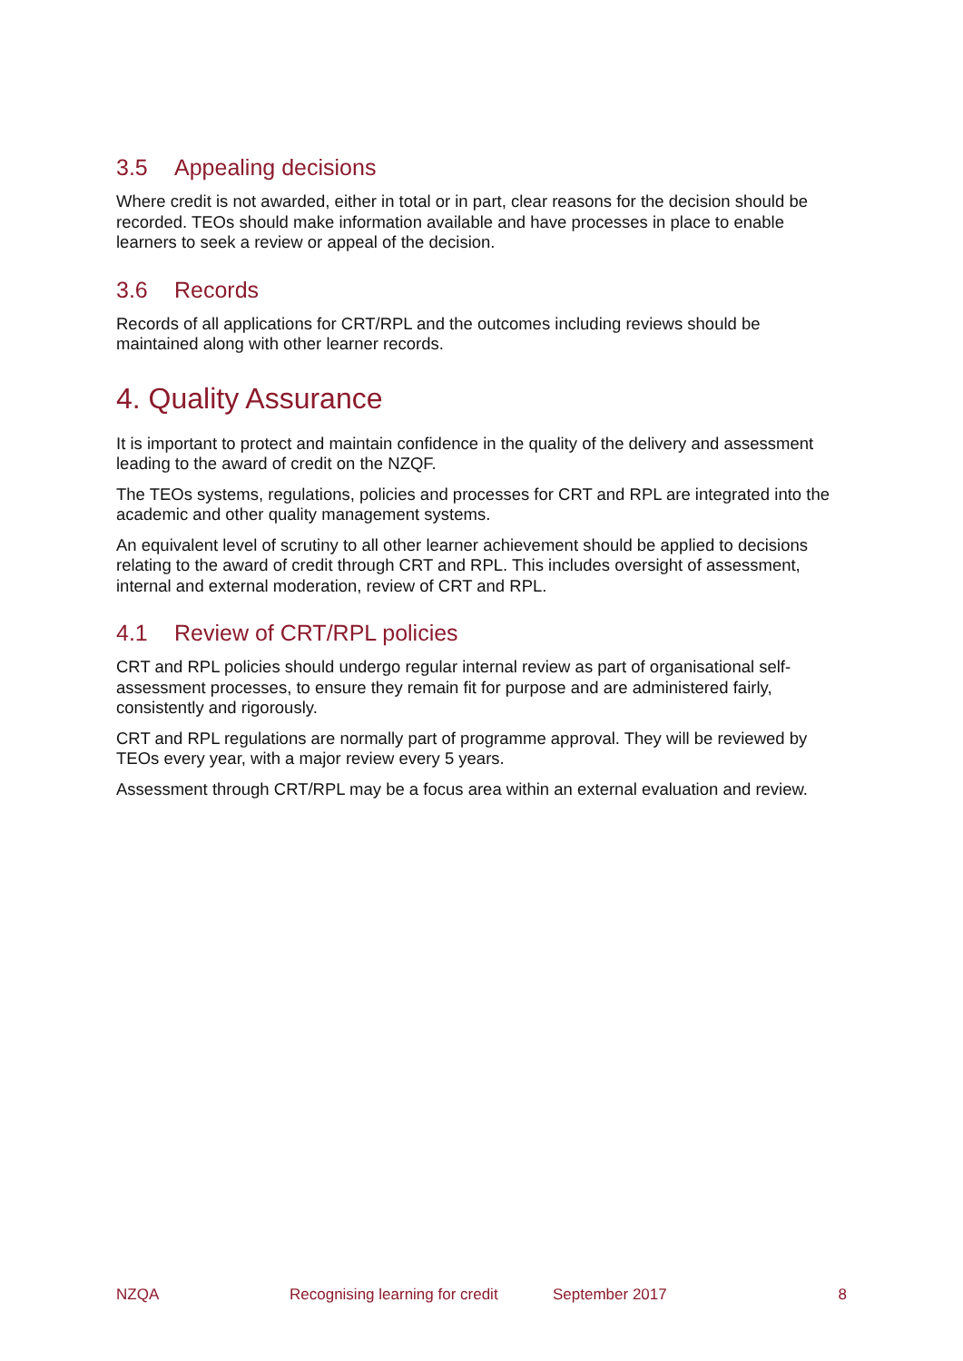3.5 Appealing decisions
Where credit is not awarded, either in total or in part, clear reasons for the decision should be recorded. TEOs should make information available and have processes in place to enable learners to seek a review or appeal of the decision.
3.6 Records
Records of all applications for CRT/RPL and the outcomes including reviews should be maintained along with other learner records.
4. Quality Assurance
It is important to protect and maintain confidence in the quality of the delivery and assessment leading to the award of credit on the NZQF.
The TEOs systems, regulations, policies and processes for CRT and RPL are integrated into the academic and other quality management systems.
An equivalent level of scrutiny to all other learner achievement should be applied to decisions relating to the award of credit through CRT and RPL. This includes oversight of assessment, internal and external moderation, review of CRT and RPL.
4.1 Review of CRT/RPL policies
CRT and RPL policies should undergo regular internal review as part of organisational self-assessment processes, to ensure they remain fit for purpose and are administered fairly, consistently and rigorously.
CRT and RPL regulations are normally part of programme approval. They will be reviewed by TEOs every year, with a major review every 5 years.
Assessment through CRT/RPL may be a focus area within an external evaluation and review.
NZQA Recognising learning for credit September 2017 8